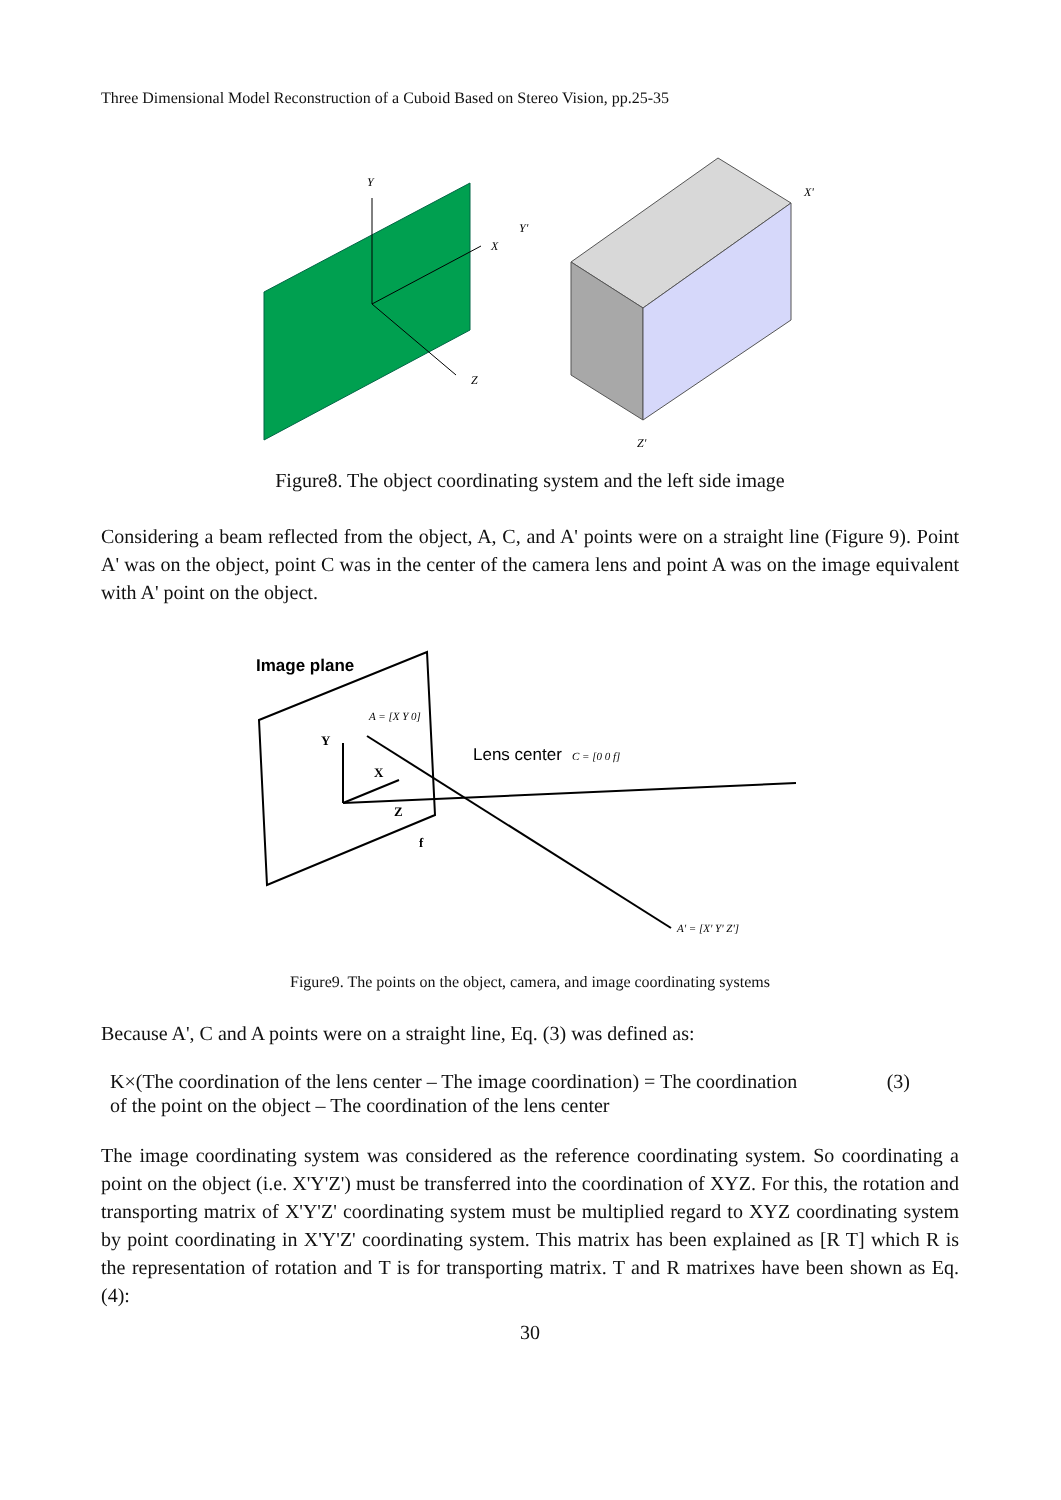Three Dimensional Model Reconstruction of a Cuboid Based on Stereo Vision, pp.25-35
Y
X
Z
Y'
X'
Z'
Figure8. The object coordinating system and the left side image
Considering a beam reflected from the object, A, C, and A' points were on a straight line (Figure 9). Point A' was on the object, point C was in the center of the camera lens and point A was on the image equivalent with A' point on the object.
Image plane
Y
X
Z
f
A = [X Y 0]
Lens center
C = [0 0 f]
A' = [X' Y' Z']
Figure9. The points on the object, camera, and image coordinating systems
Because A', C and A points were on a straight line, Eq. (3) was defined as:
K×(The coordination of the lens center – The image coordination) = The coordination
of the point on the object – The coordination of the lens center
(3)
The image coordinating system was considered as the reference coordinating system. So coordinating a point on the object (i.e. X'Y'Z') must be transferred into the coordination of XYZ. For this, the rotation and transporting matrix of X'Y'Z' coordinating system must be multiplied regard to XYZ coordinating system by point coordinating in X'Y'Z' coordinating system. This matrix has been explained as [R T] which R is the representation of rotation and T is for transporting matrix. T and R matrixes have been shown as Eq. (4):
30